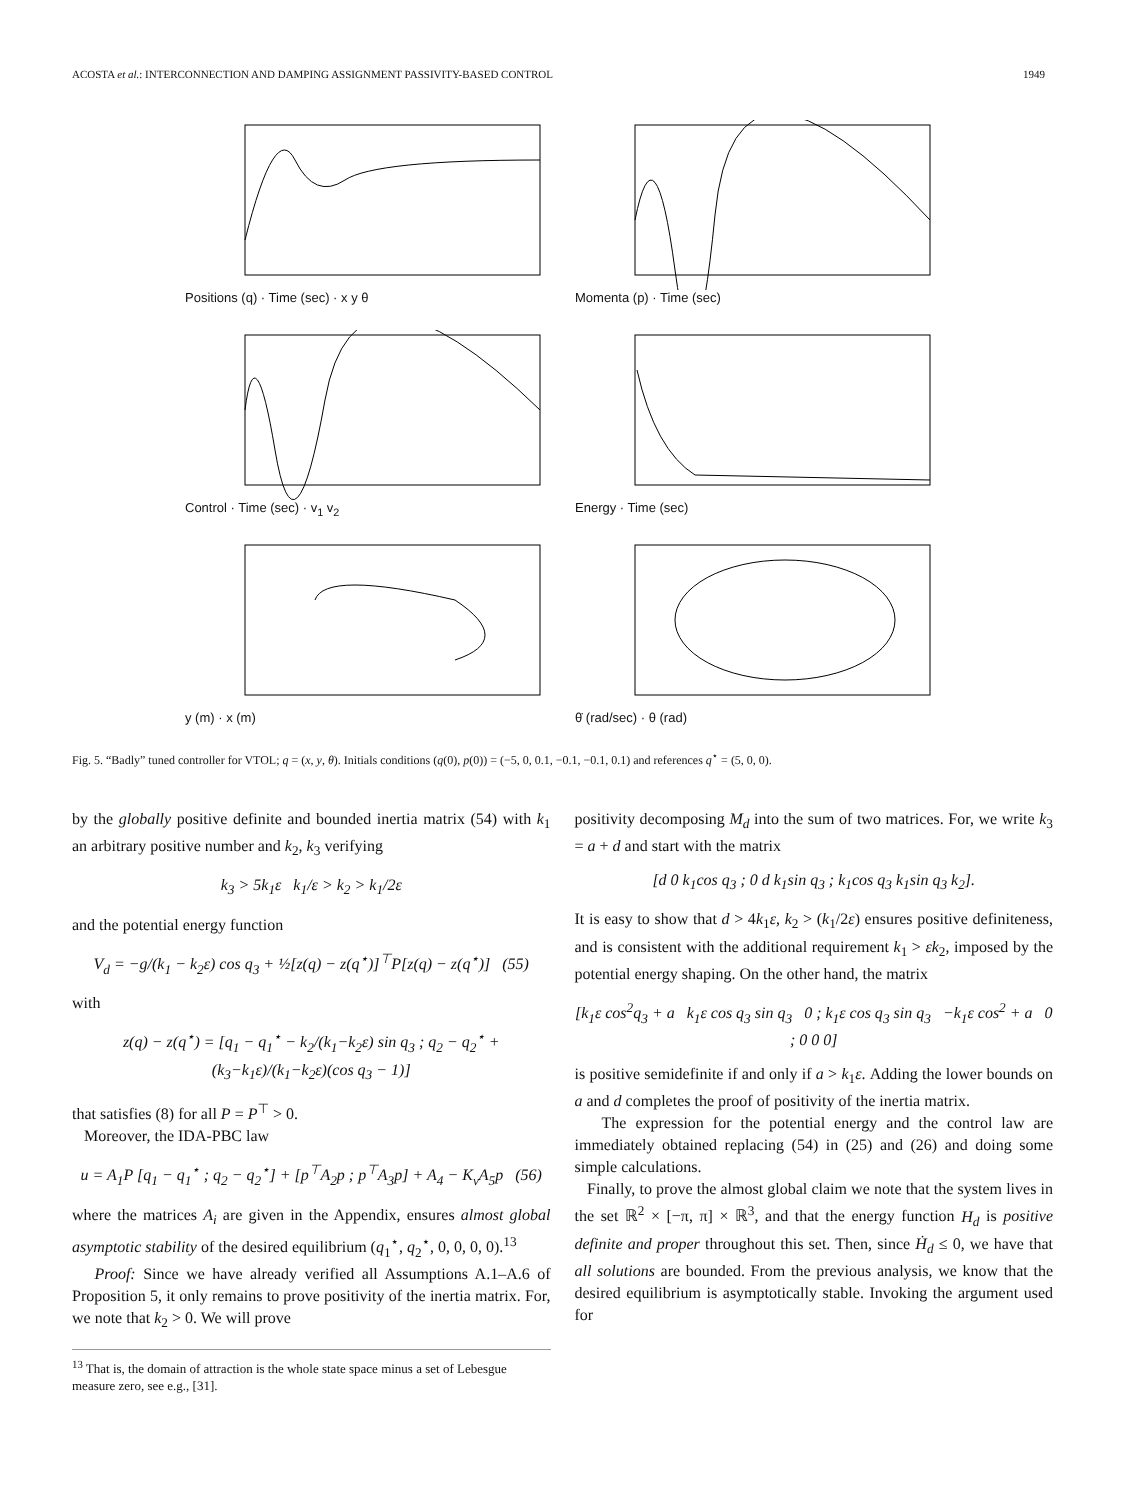ACOSTA et al.: INTERCONNECTION AND DAMPING ASSIGNMENT PASSIVITY-BASED CONTROL 1949
Positions (q) · Time (sec) · x y θ
Momenta (p) · Time (sec)
Control · Time (sec) · v<sub>1</sub> v<sub>2</sub>
Energy · Time (sec)
y (m) · x (m)
θ̇ (rad/sec) · θ (rad)
Fig. 5. “Badly” tuned controller for VTOL; q = (x, y, θ). Initials conditions (q(0), p(0)) = (−5, 0, 0.1, −0.1, −0.1, 0.1) and references q<sup>⋆</sup> = (5, 0, 0).
by the globally positive definite and bounded inertia matrix (54) with k<sub>1</sub> an arbitrary positive number and k<sub>2</sub>, k<sub>3</sub> verifying
k<sub>3</sub> > 5k<sub>1</sub>ε k<sub>1</sub>/ε > k<sub>2</sub> > k<sub>1</sub>/2ε
and the potential energy function
V<sub>d</sub> = −g/(k<sub>1</sub> − k<sub>2</sub>ε) cos q<sub>3</sub> + ½[z(q) − z(q<sup>⋆</sup>)]<sup>⊤</sup>P[z(q) − z(q<sup>⋆</sup>)] (55)
with
z(q) − z(q<sup>⋆</sup>) = [q<sub>1</sub> − q<sub>1</sub><sup>⋆</sup> − k<sub>2</sub>/(k<sub>1</sub>−k<sub>2</sub>ε) sin q<sub>3</sub> ; q<sub>2</sub> − q<sub>2</sub><sup>⋆</sup> + (k<sub>3</sub>−k<sub>1</sub>ε)/(k<sub>1</sub>−k<sub>2</sub>ε)(cos q<sub>3</sub> − 1)]
that satisfies (8) for all P = P<sup>⊤</sup> > 0.
Moreover, the IDA-PBC law
u = A<sub>1</sub>P [q<sub>1</sub> − q<sub>1</sub><sup>⋆</sup> ; q<sub>2</sub> − q<sub>2</sub><sup>⋆</sup>] + [p<sup>⊤</sup>A<sub>2</sub>p ; p<sup>⊤</sup>A<sub>3</sub>p] + A<sub>4</sub> − K<sub>v</sub>A<sub>5</sub>p (56)
where the matrices A<sub>i</sub> are given in the Appendix, ensures almost global asymptotic stability of the desired equilibrium (q<sub>1</sub><sup>⋆</sup>, q<sub>2</sub><sup>⋆</sup>, 0, 0, 0, 0).<sup>13</sup>
Proof: Since we have already verified all Assumptions A.1–A.6 of Proposition 5, it only remains to prove positivity of the inertia matrix. For, we note that k<sub>2</sub> > 0. We will prove
<sup>13</sup> That is, the domain of attraction is the whole state space minus a set of Lebesgue measure zero, see e.g., [31].
positivity decomposing M<sub>d</sub> into the sum of two matrices. For, we write k<sub>3</sub> = a + d and start with the matrix
[d 0 k<sub>1</sub>cos q<sub>3</sub> ; 0 d k<sub>1</sub>sin q<sub>3</sub> ; k<sub>1</sub>cos q<sub>3</sub> k<sub>1</sub>sin q<sub>3</sub> k<sub>2</sub>].
It is easy to show that d > 4k<sub>1</sub>ε, k<sub>2</sub> > (k<sub>1</sub>/2ε) ensures positive definiteness, and is consistent with the additional requirement k<sub>1</sub> > εk<sub>2</sub>, imposed by the potential energy shaping. On the other hand, the matrix
[k<sub>1</sub>ε cos<sup>2</sup>q<sub>3</sub> + a k<sub>1</sub>ε cos q<sub>3</sub> sin q<sub>3</sub> 0 ; k<sub>1</sub>ε cos q<sub>3</sub> sin q<sub>3</sub> −k<sub>1</sub>ε cos<sup>2</sup> + a 0 ; 0 0 0]
is positive semidefinite if and only if a > k<sub>1</sub>ε. Adding the lower bounds on a and d completes the proof of positivity of the inertia matrix.
The expression for the potential energy and the control law are immediately obtained replacing (54) in (25) and (26) and doing some simple calculations.
Finally, to prove the almost global claim we note that the system lives in the set ℝ<sup>2</sup> × [−π, π] × ℝ<sup>3</sup>, and that the energy function H<sub>d</sub> is positive definite and proper throughout this set. Then, since Ḣ<sub>d</sub> ≤ 0, we have that all solutions are bounded. From the previous analysis, we know that the desired equilibrium is asymptotically stable. Invoking the argument used for